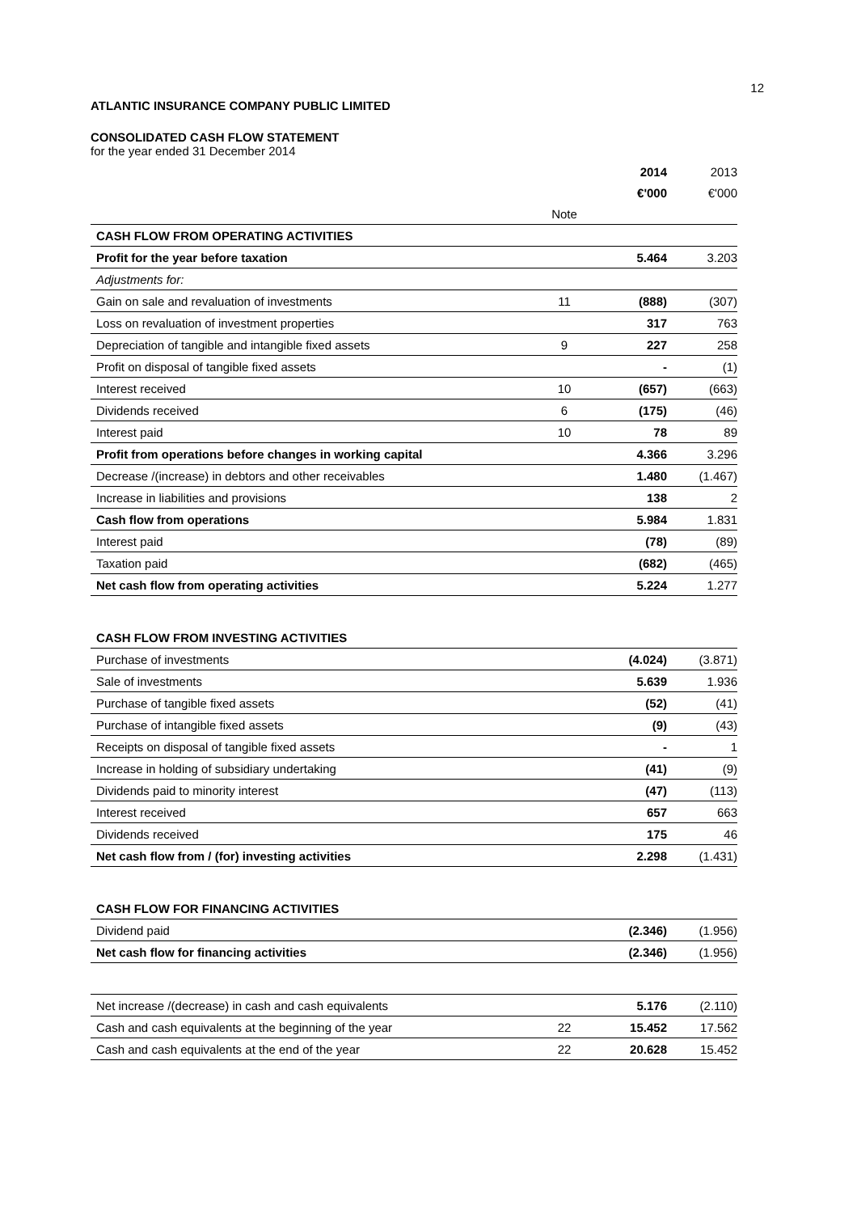12
ATLANTIC INSURANCE COMPANY PUBLIC LIMITED
CONSOLIDATED CASH FLOW STATEMENT
for the year ended 31 December 2014
| | | 2014 | 2013 |
| | | €'000 | €'000 |
| | Note | | |
| CASH FLOW FROM OPERATING ACTIVITIES | | | |
| Profit for the year before taxation | | 5.464 | 3.203 |
| Adjustments for: | | | |
| Gain on sale and revaluation of investments | 11 | (888) | (307) |
| Loss on revaluation of investment properties | | 317 | 763 |
| Depreciation of tangible and intangible fixed assets | 9 | 227 | 258 |
| Profit on disposal of tangible fixed assets | | - | (1) |
| Interest received | 10 | (657) | (663) |
| Dividends received | 6 | (175) | (46) |
| Interest paid | 10 | 78 | 89 |
| Profit from operations before changes in working capital | | 4.366 | 3.296 |
| Decrease /(increase) in debtors and other receivables | | 1.480 | (1.467) |
| Increase in liabilities and provisions | | 138 | 2 |
| Cash flow from operations | | 5.984 | 1.831 |
| Interest paid | | (78) | (89) |
| Taxation paid | | (682) | (465) |
| Net cash flow from operating activities | | 5.224 | 1.277 |
| CASH FLOW FROM INVESTING ACTIVITIES | | | |
| Purchase of investments | | (4.024) | (3.871) |
| Sale of investments | | 5.639 | 1.936 |
| Purchase of tangible fixed assets | | (52) | (41) |
| Purchase of intangible fixed assets | | (9) | (43) |
| Receipts on disposal of tangible fixed assets | | - | 1 |
| Increase in holding of subsidiary undertaking | | (41) | (9) |
| Dividends paid to minority interest | | (47) | (113) |
| Interest received | | 657 | 663 |
| Dividends received | | 175 | 46 |
| Net cash flow from / (for) investing activities | | 2.298 | (1.431) |
| CASH FLOW FOR FINANCING ACTIVITIES | | | |
| Dividend paid | | (2.346) | (1.956) |
| Net cash flow for financing activities | | (2.346) | (1.956) |
| Net increase /(decrease) in cash and cash equivalents | | 5.176 | (2.110) |
| Cash and cash equivalents at the beginning of the year | 22 | 15.452 | 17.562 |
| Cash and cash equivalents at the end of the year | 22 | 20.628 | 15.452 |